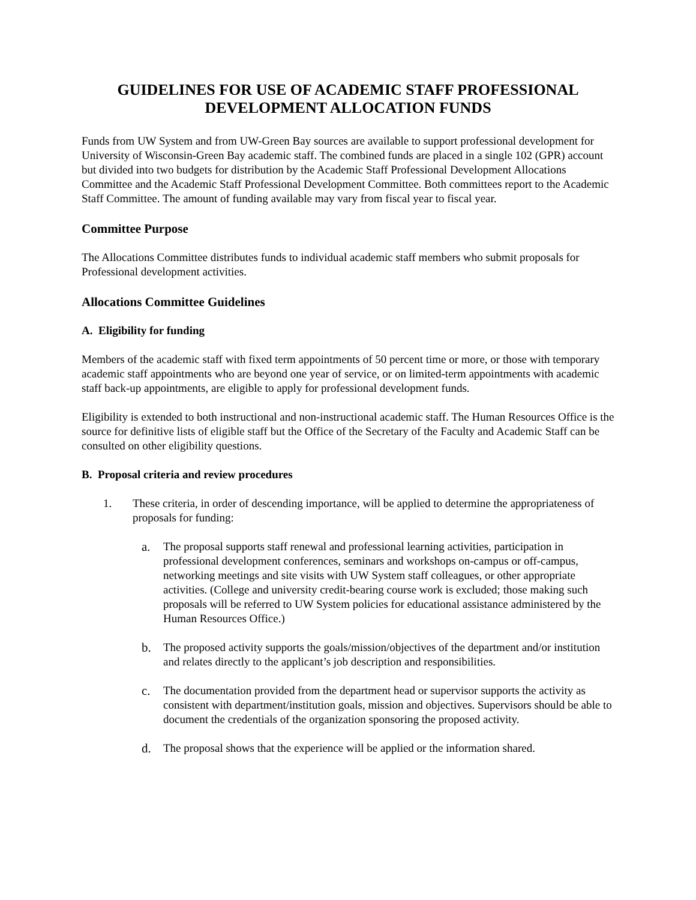GUIDELINES FOR USE OF ACADEMIC STAFF PROFESSIONAL
DEVELOPMENT ALLOCATION FUNDS
Funds from UW System and from UW-Green Bay sources are available to support professional development for University of Wisconsin-Green Bay academic staff. The combined funds are placed in a single 102 (GPR) account but divided into two budgets for distribution by the Academic Staff Professional Development Allocations Committee and the Academic Staff Professional Development Committee. Both committees report to the Academic Staff Committee. The amount of funding available may vary from fiscal year to fiscal year.
Committee Purpose
The Allocations Committee distributes funds to individual academic staff members who submit proposals for Professional development activities.
Allocations Committee Guidelines
A. Eligibility for funding
Members of the academic staff with fixed term appointments of 50 percent time or more, or those with temporary academic staff appointments who are beyond one year of service, or on limited-term appointments with academic staff back-up appointments, are eligible to apply for professional development funds.
Eligibility is extended to both instructional and non-instructional academic staff. The Human Resources Office is the source for definitive lists of eligible staff but the Office of the Secretary of the Faculty and Academic Staff can be consulted on other eligibility questions.
B. Proposal criteria and review procedures
1. These criteria, in order of descending importance, will be applied to determine the appropriateness of proposals for funding:
a. The proposal supports staff renewal and professional learning activities, participation in professional development conferences, seminars and workshops on-campus or off-campus, networking meetings and site visits with UW System staff colleagues, or other appropriate activities. (College and university credit-bearing course work is excluded; those making such proposals will be referred to UW System policies for educational assistance administered by the Human Resources Office.)
b. The proposed activity supports the goals/mission/objectives of the department and/or institution and relates directly to the applicant’s job description and responsibilities.
c. The documentation provided from the department head or supervisor supports the activity as consistent with department/institution goals, mission and objectives. Supervisors should be able to document the credentials of the organization sponsoring the proposed activity.
d. The proposal shows that the experience will be applied or the information shared.